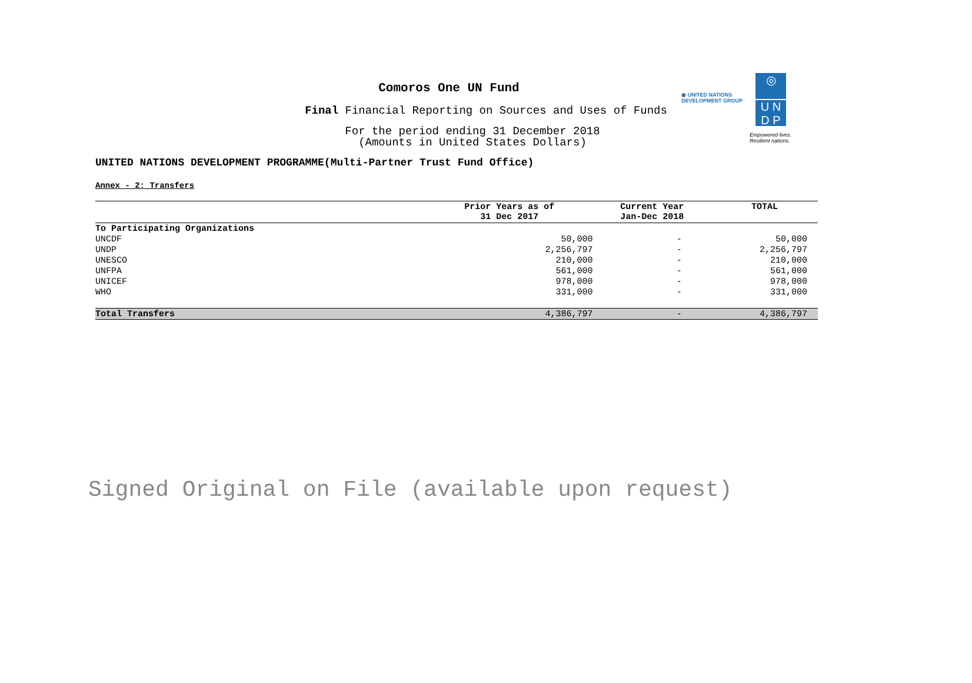Comoros One UN Fund
Final Financial Reporting on Sources and Uses of Funds
For the period ending 31 December 2018
(Amounts in United States Dollars)
◉ UNITED NATIONS
DEVELOPMENT GROUP
◎
U N
D P
Empowered lives.
Resilient nations.
UNITED NATIONS DEVELOPMENT PROGRAMME(Multi-Partner Trust Fund Office)
Annex - 2: Transfers
| | Prior Years as of 31 Dec 2017 | Current Year Jan-Dec 2018 | TOTAL |
| --- | --- | --- | --- |
| To Participating Organizations | | | |
| UNCDF | 50,000 | - | 50,000 |
| UNDP | 2,256,797 | - | 2,256,797 |
| UNESCO | 210,000 | - | 210,000 |
| UNFPA | 561,000 | - | 561,000 |
| UNICEF | 978,000 | - | 978,000 |
| WHO | 331,000 | - | 331,000 |
| Total Transfers | 4,386,797 | - | 4,386,797 |
Signed Original on File (available upon request)